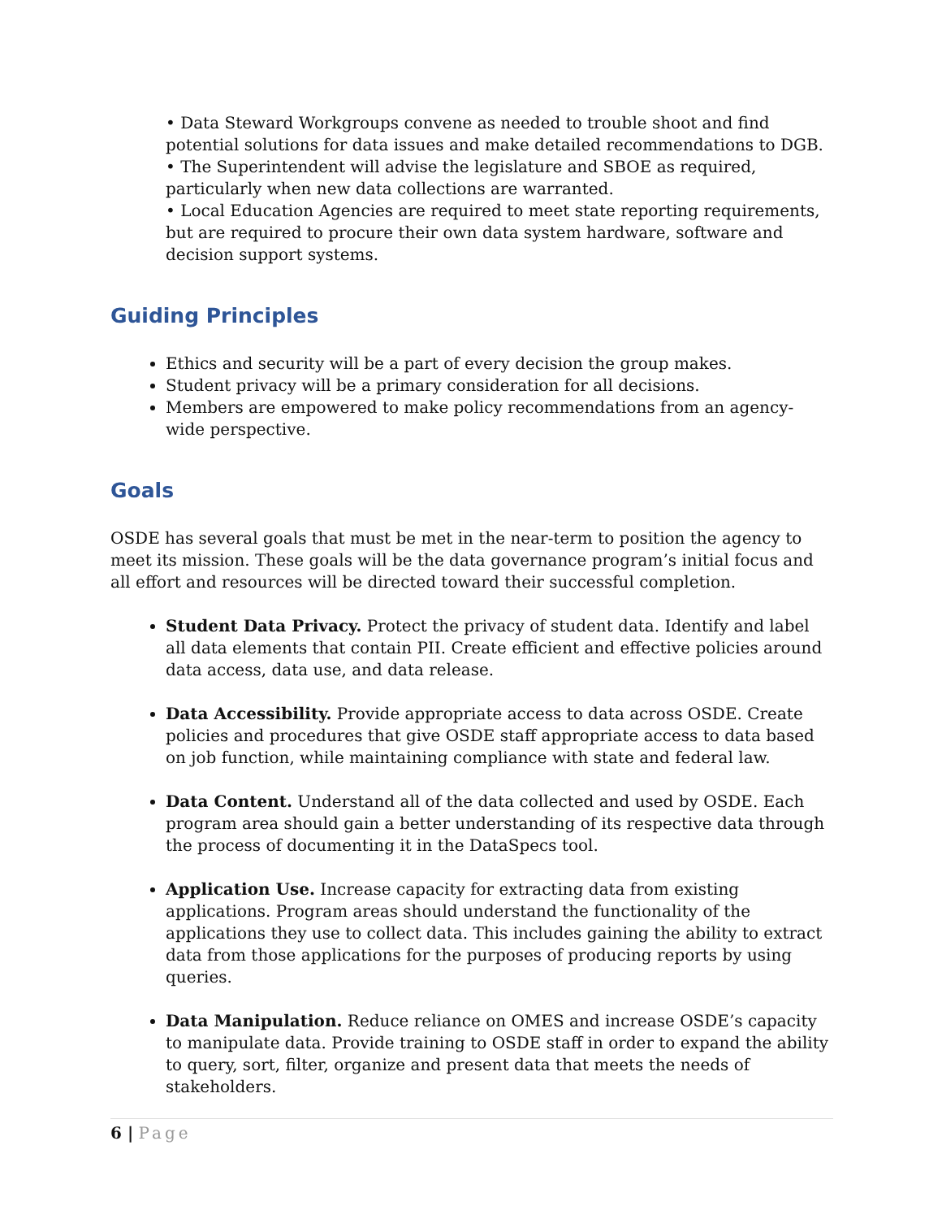• Data Steward Workgroups convene as needed to trouble shoot and find potential solutions for data issues and make detailed recommendations to DGB.
• The Superintendent will advise the legislature and SBOE as required, particularly when new data collections are warranted.
• Local Education Agencies are required to meet state reporting requirements, but are required to procure their own data system hardware, software and decision support systems.
Guiding Principles
Ethics and security will be a part of every decision the group makes.
Student privacy will be a primary consideration for all decisions.
Members are empowered to make policy recommendations from an agency-wide perspective.
Goals
OSDE has several goals that must be met in the near-term to position the agency to meet its mission. These goals will be the data governance program’s initial focus and all effort and resources will be directed toward their successful completion.
Student Data Privacy. Protect the privacy of student data. Identify and label all data elements that contain PII. Create efficient and effective policies around data access, data use, and data release.
Data Accessibility. Provide appropriate access to data across OSDE. Create policies and procedures that give OSDE staff appropriate access to data based on job function, while maintaining compliance with state and federal law.
Data Content. Understand all of the data collected and used by OSDE. Each program area should gain a better understanding of its respective data through the process of documenting it in the DataSpecs tool.
Application Use. Increase capacity for extracting data from existing applications. Program areas should understand the functionality of the applications they use to collect data. This includes gaining the ability to extract data from those applications for the purposes of producing reports by using queries.
Data Manipulation. Reduce reliance on OMES and increase OSDE’s capacity to manipulate data. Provide training to OSDE staff in order to expand the ability to query, sort, filter, organize and present data that meets the needs of stakeholders.
6 | Page